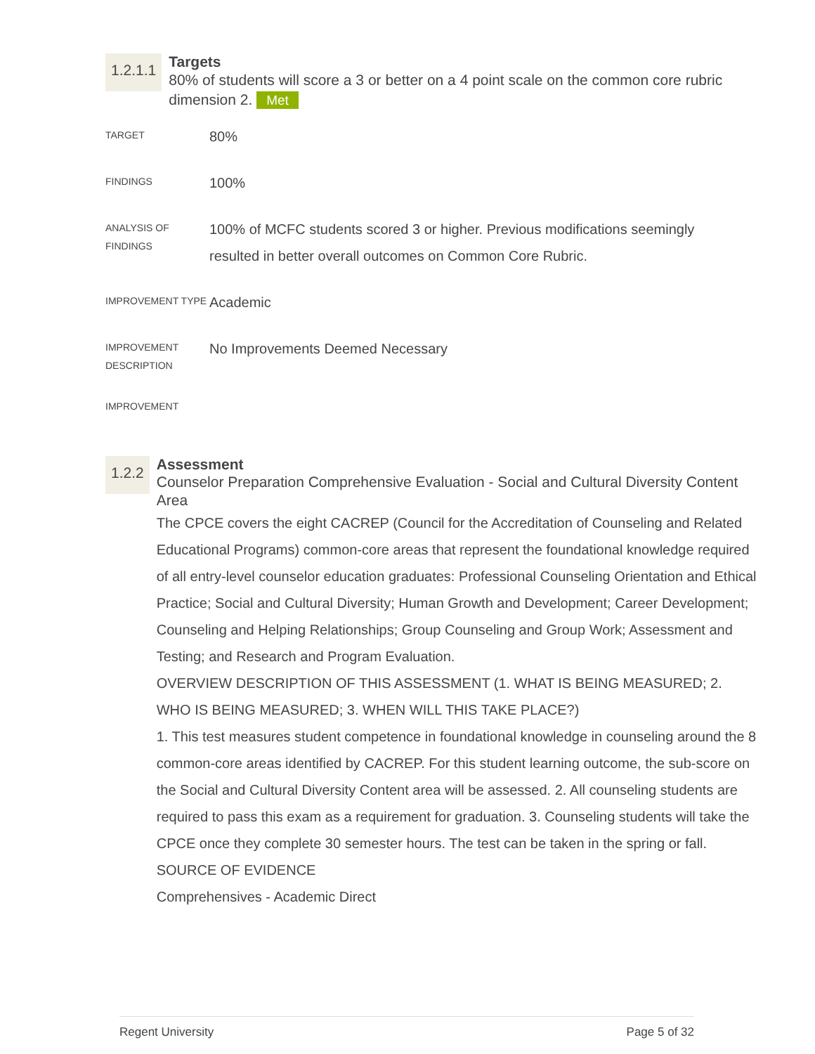1.2.1.1
Targets
80% of students will score a 3 or better on a 4 point scale on the common core rubric dimension 2. Met
| TARGET | 80% |
| FINDINGS | 100% |
| ANALYSIS OF FINDINGS | 100% of MCFC students scored 3 or higher. Previous modifications seemingly resulted in better overall outcomes on Common Core Rubric. |
| IMPROVEMENT TYPE | Academic |
| IMPROVEMENT DESCRIPTION | No Improvements Deemed Necessary |
| IMPROVEMENT | |
1.2.2
Assessment
Counselor Preparation Comprehensive Evaluation - Social and Cultural Diversity Content Area
The CPCE covers the eight CACREP (Council for the Accreditation of Counseling and Related Educational Programs) common-core areas that represent the foundational knowledge required of all entry-level counselor education graduates: Professional Counseling Orientation and Ethical Practice; Social and Cultural Diversity; Human Growth and Development; Career Development; Counseling and Helping Relationships; Group Counseling and Group Work; Assessment and Testing; and Research and Program Evaluation.
OVERVIEW DESCRIPTION OF THIS ASSESSMENT (1. WHAT IS BEING MEASURED; 2. WHO IS BEING MEASURED; 3. WHEN WILL THIS TAKE PLACE?)
1. This test measures student competence in foundational knowledge in counseling around the 8 common-core areas identified by CACREP. For this student learning outcome, the sub-score on the Social and Cultural Diversity Content area will be assessed. 2. All counseling students are required to pass this exam as a requirement for graduation. 3. Counseling students will take the CPCE once they complete 30 semester hours. The test can be taken in the spring or fall.
SOURCE OF EVIDENCE
Comprehensives - Academic Direct
Regent University Page 5 of 32